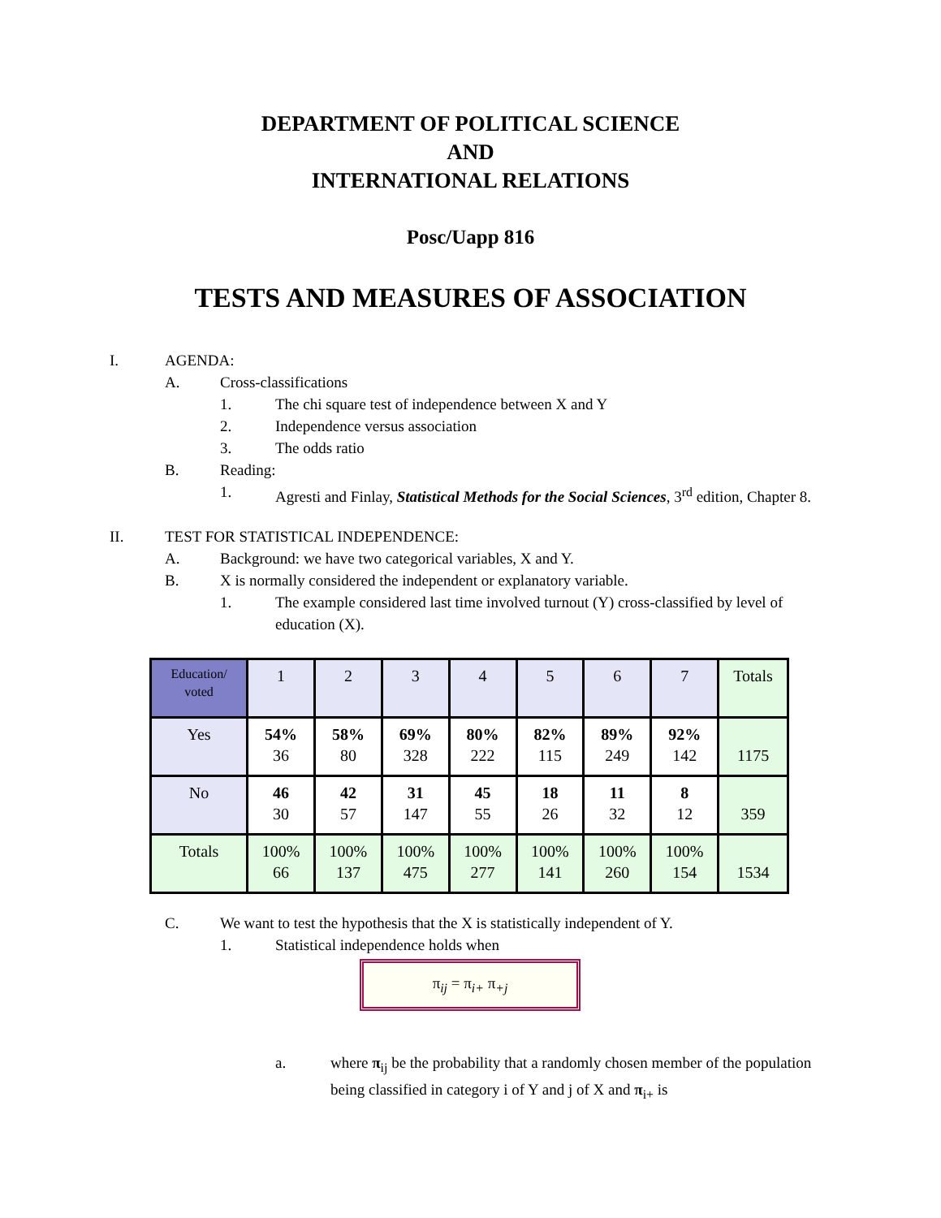DEPARTMENT OF POLITICAL SCIENCE
AND
INTERNATIONAL RELATIONS
Posc/Uapp 816
TESTS AND MEASURES OF ASSOCIATION
I. AGENDA:
A. Cross-classifications
1. The chi square test of independence between X and Y
2. Independence versus association
3. The odds ratio
B. Reading:
1. Agresti and Finlay, Statistical Methods for the Social Sciences, 3<sup>rd</sup> edition, Chapter 8.
II. TEST FOR STATISTICAL INDEPENDENCE:
A. Background: we have two categorical variables, X and Y.
B. X is normally considered the independent or explanatory variable.
1. The example considered last time involved turnout (Y) cross-classified by level of education (X).
| Education/ voted | 1 | 2 | 3 | 4 | 5 | 6 | 7 | Totals |
| Yes | 54% 36 | 58% 80 | 69% 328 | 80% 222 | 82% 115 | 89% 249 | 92% 142 | 1175 |
| No | 46 30 | 42 57 | 31 147 | 45 55 | 18 26 | 11 32 | 8 12 | 359 |
| Totals | 100% 66 | 100% 137 | 100% 475 | 100% 277 | 100% 141 | 100% 260 | 100% 154 | 1534 |
C. We want to test the hypothesis that the X is statistically independent of Y.
1. Statistical independence holds when
π<sub>ij</sub> = π<sub>i+</sub> π<sub>+j</sub>
a. where π<sub>ij</sub> be the probability that a randomly chosen member of the population being classified in category i of Y and j of X and π<sub>i+</sub> is